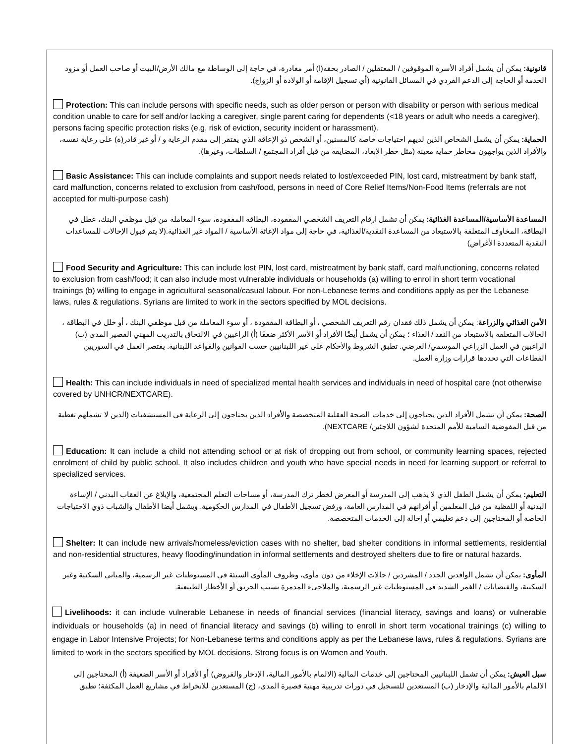قانونية: يمكن أن يشمل أفراد الأسرة الموقوفين / المعتقلين / الصادر بحقه(ا) أمر مغادرة، في حاجة إلى الوساطة مع مالك الأرض/البيت أو صاحب العمل أو مزود الخدمة أو الحاجة إلى الدعم الفردي في المسائل القانونية (أي تسجيل الإقامة أو الولادة أو الزواج).
Protection: This can include persons with specific needs, such as older person or person with disability or person with serious medical condition unable to care for self and/or lacking a caregiver, single parent caring for dependents (<18 years or adult who needs a caregiver), persons facing specific protection risks (e.g. risk of eviction, security incident or harassment).
الحماية: يمكن أن يشمل الشخاص الذين لديهم احتياجات خاصة كالمسنين، أو الشخص ذو الإعاقة الذي يفتقر إلى مقدم الرعاية و / أو غير قادر(ة) على رعاية نفسه، والأفراد الذين يواجهون مخاطر حماية معينة (مثل خطر الإبعاد، المضايقة من قبل أفراد المجتمع / السلطات، وغيرها).
Basic Assistance: This can include complaints and support needs related to lost/exceeded PIN, lost card, mistreatment by bank staff, card malfunction, concerns related to exclusion from cash/food, persons in need of Core Relief Items/Non-Food Items (referrals are not accepted for multi-purpose cash)
المساعدة الأساسية/المساعدة الغذائية: يمكن أن تشمل ارقام التعريف الشخصي المفقودة، البطاقة المفقودة، سوء المعاملة من قبل موظفي البنك، عطل في البطاقة، المخاوف المتعلقة بالاستبعاد من المساعدة النقدية/الغذائية، في حاجة إلى مواد الإغاثة الأساسية / المواد غير الغذائية.(لا يتم قبول الإحالات للمساعدات النقدية المتعددة الأغراض)
Food Security and Agriculture: This can include lost PIN, lost card, mistreatment by bank staff, card malfunctioning, concerns related to exclusion from cash/food; it can also include most vulnerable individuals or households (a) willing to enrol in short term vocational trainings (b) willing to engage in agricultural seasonal/casual labour. For non-Lebanese terms and conditions apply as per the Lebanese laws, rules & regulations. Syrians are limited to work in the sectors specified by MOL decisions.
الأمن الغذائي والزراعة: يمكن أن يشمل ذلك فقدان رقم التعريف الشخصي ، أو البطاقة المفقودة ، أو سوء المعاملة من قبل موظفي البنك ، أو خلل في البطاقة ، الحالات المتعلقة بالاستبعاد من النقد / الغذاء ؛ يمكن أن يشمل أيضًا الأفراد أو الأسر الأكثر ضعفًا (أ) الراغبين في الالتحاق بالتدريب المهني القصير المدى (ب) الراغبين في العمل الزراعي الموسمي/ العرضي. تطبق الشروط والأحكام على غير اللبنانيين حسب القوانين والقواعد اللبنانية. يقتصر العمل في السوريين القطاعات التي تحددها قرارات وزارة العمل.
Health: This can include individuals in need of specialized mental health services and individuals in need of hospital care (not otherwise covered by UNHCR/NEXTCARE).
الصحة: يمكن أن تشمل الأفراد الذين يحتاجون إلى خدمات الصحة العقلية المتخصصة والأفراد الذين يحتاجون إلى الرعاية في المستشفيات (الذين لا تشملهم تغطية من قبل المفوضية السامية للأمم المتحدة لشؤون اللاجئين/ NEXTCARE).
Education: It can include a child not attending school or at risk of dropping out from school, or community learning spaces, rejected enrolment of child by public school. It also includes children and youth who have special needs in need for learning support or referral to specialized services.
التعليم: يمكن أن يشمل الطفل الذي لا يذهب إلى المدرسة أو المعرض لخطر ترك المدرسة، أو مساحات التعلم المجتمعية، والإبلاغ عن العقاب البدني / الإساءة البدنية أو اللفظية من قبل المعلمين أو أقرانهم في المدارس العامة، ورفض تسجيل الأطفال في المدارس الحكومية. ويشمل أيضا الأطفال والشباب ذوي الاحتياجات الخاصة أو المحتاجين إلى دعم تعليمي أو إحالة إلى الخدمات المتخصصة.
Shelter: It can include new arrivals/homeless/eviction cases with no shelter, bad shelter conditions in informal settlements, residential and non-residential structures, heavy flooding/inundation in informal settlements and destroyed shelters due to fire or natural hazards.
المأوى: يمكن أن يشمل الوافدين الجدد / المشردين / حالات الإخلاء من دون مأوى، وظروف المأوى السيئة في المستوطنات غير الرسمية، والمباني السكنية وغير السكنية، والفيضانات / الغمر الشديد في المستوطنات غير الرسمية، والملاجىء المدمرة بسبب الحريق أو الأخطار الطبيعية.
Livelihoods: it can include vulnerable Lebanese in needs of financial services (financial literacy, savings and loans) or vulnerable individuals or households (a) in need of financial literacy and savings (b) willing to enroll in short term vocational trainings (c) willing to engage in Labor Intensive Projects; for Non-Lebanese terms and conditions apply as per the Lebanese laws, rules & regulations. Syrians are limited to work in the sectors specified by MOL decisions. Strong focus is on Women and Youth.
سبل العيش: يمكن أن تشمل اللبنانيين المحتاجين إلى خدمات المالية (الالمام بالأمور المالية، الإدخار والقروض) أو الأفراد أو الأسر الضعيفة (أ) المحتاجين إلى الالمام بالأمور المالية والإدخار (ب) المستعدين للتسجيل في دورات تدريبية مهنية قصيرة المدى، (ج) المستعدين للانخراط في مشاريع العمل المكثفة؛ تطبق